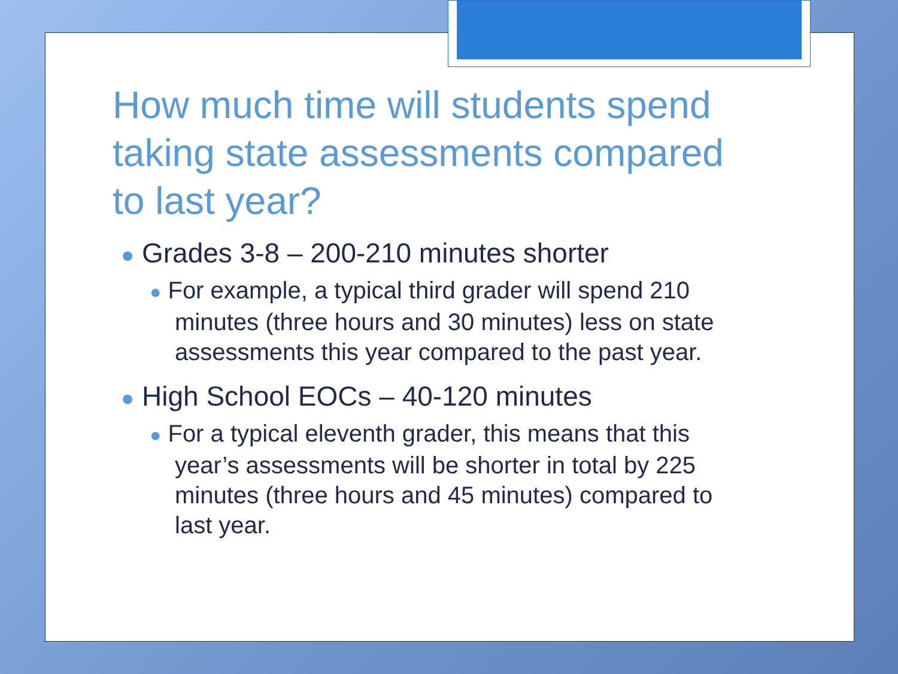How much time will students spend taking state assessments compared to last year?
● Grades 3-8 – 200-210 minutes shorter
● For example, a typical third grader will spend 210 minutes (three hours and 30 minutes) less on state assessments this year compared to the past year.
● High School EOCs – 40-120 minutes
● For a typical eleventh grader, this means that this year’s assessments will be shorter in total by 225 minutes (three hours and 45 minutes) compared to last year.